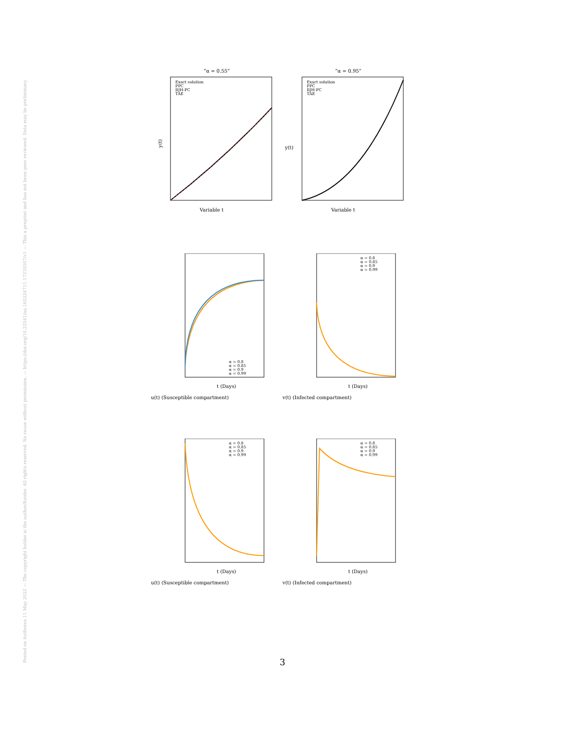Posted on Authorea 11 May 2022 — The copyright holder is the author/funder. All rights reserved. No reuse without permission. — https://doi.org/10.22541/au.165224711.17235507/v1 — This a preprint and has not been peer reviewed. Data may be preliminary.
“α = 0.55”
Exact solution
PPC
BJH-PC
TAE
Variable t
y(t)
“α = 0.95”
Exact solution
PPC
BJH-PC
TAE
Variable t
y(t)
α = 0.8
α = 0.85
α = 0.9
α = 0.99
t (Days)
u(t) (Susceptible compartment)
α = 0.8
α = 0.85
α = 0.9
α = 0.99
t (Days)
v(t) (Infected compartment)
α = 0.8
α = 0.85
α = 0.9
α = 0.99
t (Days)
u(t) (Susceptible compartment)
α = 0.8
α = 0.85
α = 0.9
α = 0.99
t (Days)
v(t) (Infected compartment)
3